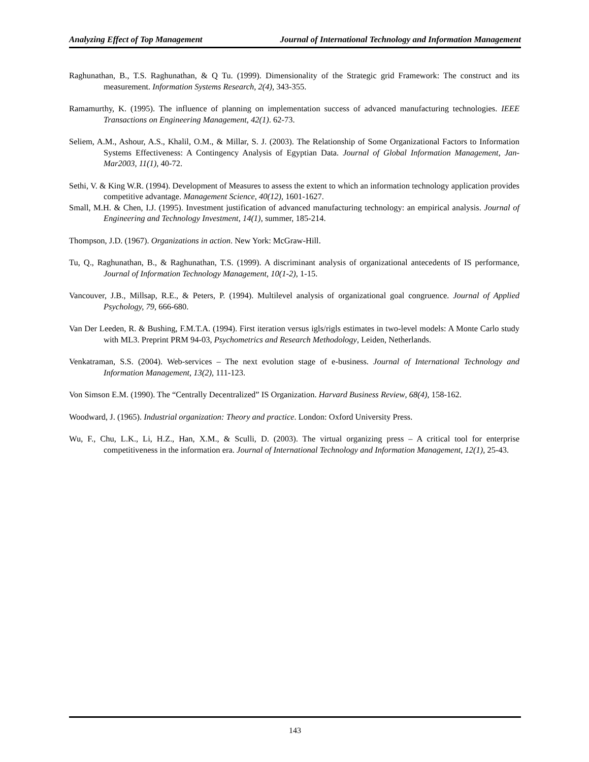Analyzing Effect of Top Management Journal of International Technology and Information Management
Raghunathan, B., T.S. Raghunathan, & Q Tu. (1999). Dimensionality of the Strategic grid Framework: The construct and its measurement. Information Systems Research, 2(4), 343-355.
Ramamurthy, K. (1995). The influence of planning on implementation success of advanced manufacturing technologies. IEEE Transactions on Engineering Management, 42(1). 62-73.
Seliem, A.M., Ashour, A.S., Khalil, O.M., & Millar, S. J. (2003). The Relationship of Some Organizational Factors to Information Systems Effectiveness: A Contingency Analysis of Egyptian Data. Journal of Global Information Management, Jan-Mar2003, 11(1), 40-72.
Sethi, V. & King W.R. (1994). Development of Measures to assess the extent to which an information technology application provides competitive advantage. Management Science, 40(12), 1601-1627.
Small, M.H. & Chen, I.J. (1995). Investment justification of advanced manufacturing technology: an empirical analysis. Journal of Engineering and Technology Investment, 14(1), summer, 185-214.
Thompson, J.D. (1967). Organizations in action. New York: McGraw-Hill.
Tu, Q., Raghunathan, B., & Raghunathan, T.S. (1999). A discriminant analysis of organizational antecedents of IS performance, Journal of Information Technology Management, 10(1-2), 1-15.
Vancouver, J.B., Millsap, R.E., & Peters, P. (1994). Multilevel analysis of organizational goal congruence. Journal of Applied Psychology, 79, 666-680.
Van Der Leeden, R. & Bushing, F.M.T.A. (1994). First iteration versus igls/rigls estimates in two-level models: A Monte Carlo study with ML3. Preprint PRM 94-03, Psychometrics and Research Methodology, Leiden, Netherlands.
Venkatraman, S.S. (2004). Web-services – The next evolution stage of e-business. Journal of International Technology and Information Management, 13(2), 111-123.
Von Simson E.M. (1990). The “Centrally Decentralized” IS Organization. Harvard Business Review, 68(4), 158-162.
Woodward, J. (1965). Industrial organization: Theory and practice. London: Oxford University Press.
Wu, F., Chu, L.K., Li, H.Z., Han, X.M., & Sculli, D. (2003). The virtual organizing press – A critical tool for enterprise competitiveness in the information era. Journal of International Technology and Information Management, 12(1), 25-43.
143